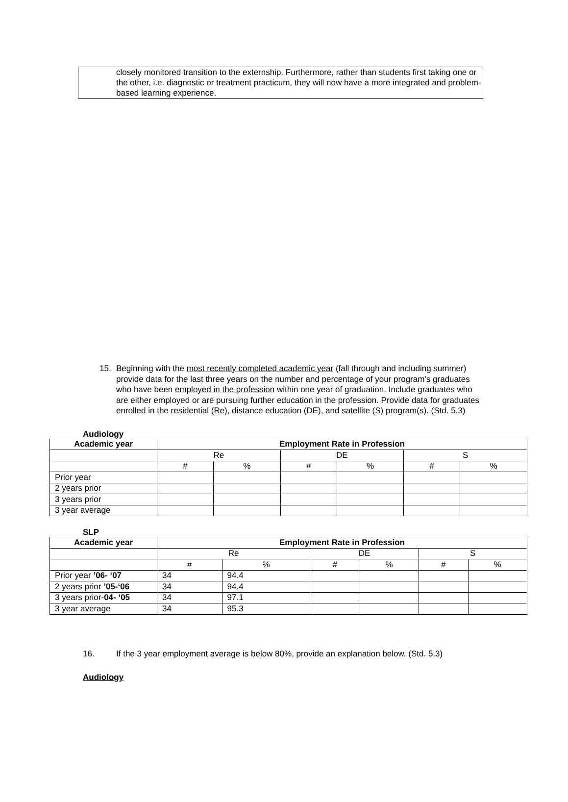closely monitored transition to the externship. Furthermore, rather than students first taking one or the other, i.e. diagnostic or treatment practicum, they will now have a more integrated and problem-based learning experience.
15. Beginning with the most recently completed academic year (fall through and including summer) provide data for the last three years on the number and percentage of your program’s graduates who have been employed in the profession within one year of graduation. Include graduates who are either employed or are pursuing further education in the profession. Provide data for graduates enrolled in the residential (Re), distance education (DE), and satellite (S) program(s). (Std. 5.3)
Audiology
| Academic year | Employment Rate in Profession | | | | | |
| --- | --- | --- | --- | --- | --- | --- |
| | Re | | DE | | S | |
| | # | % | # | % | # | % |
| Prior year | | | | | | |
| 2 years prior | | | | | | |
| 3 years prior | | | | | | |
| 3 year average | | | | | | |
SLP
| Academic year | Employment Rate in Profession | | | | | |
| --- | --- | --- | --- | --- | --- | --- |
| | Re | | DE | | S | |
| | # | % | # | % | # | % |
| Prior year ’06- ‘07 | 34 | 94.4 | | | | |
| 2 years prior ’05-‘06 | 34 | 94.4 | | | | |
| 3 years prior- 04- ‘05 | 34 | 97.1 | | | | |
| 3 year average | 34 | 95.3 | | | | |
16. If the 3 year employment average is below 80%, provide an explanation below. (Std. 5.3)
Audiology